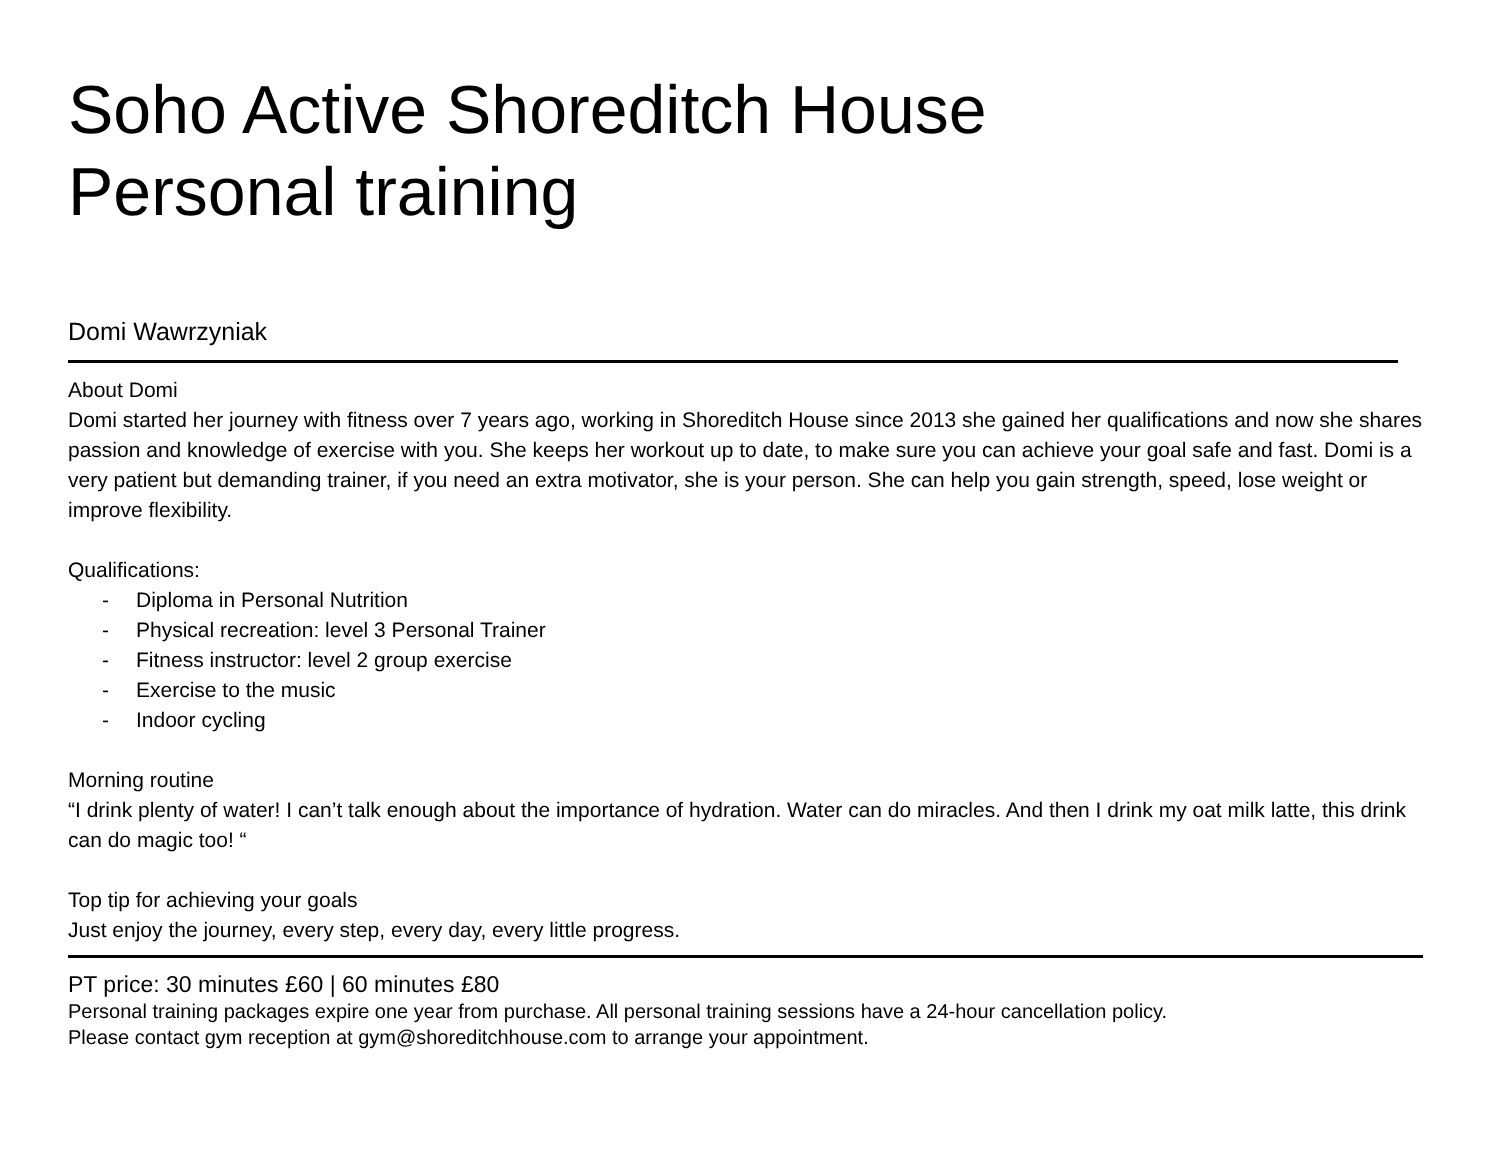Soho Active Shoreditch House
Personal training
Domi Wawrzyniak
About Domi
Domi started her journey with fitness over 7 years ago, working in Shoreditch House since 2013 she gained her qualifications and now she shares passion and knowledge of exercise with you. She keeps her workout up to date, to make sure you can achieve your goal safe and fast. Domi is a very patient but demanding trainer, if you need an extra motivator, she is your person. She can help you gain strength, speed, lose weight or improve flexibility.
Qualifications:
- Diploma in Personal Nutrition
- Physical recreation: level 3 Personal Trainer
- Fitness instructor: level 2 group exercise
- Exercise to the music
- Indoor cycling
Morning routine
“I drink plenty of water! I can’t talk enough about the importance of hydration. Water can do miracles. And then I drink my oat milk latte, this drink can do magic too! “
Top tip for achieving your goals
Just enjoy the journey, every step, every day, every little progress.
PT price: 30 minutes £60 | 60 minutes £80
Personal training packages expire one year from purchase. All personal training sessions have a 24-hour cancellation policy.
Please contact gym reception at gym@shoreditchhouse.com to arrange your appointment.